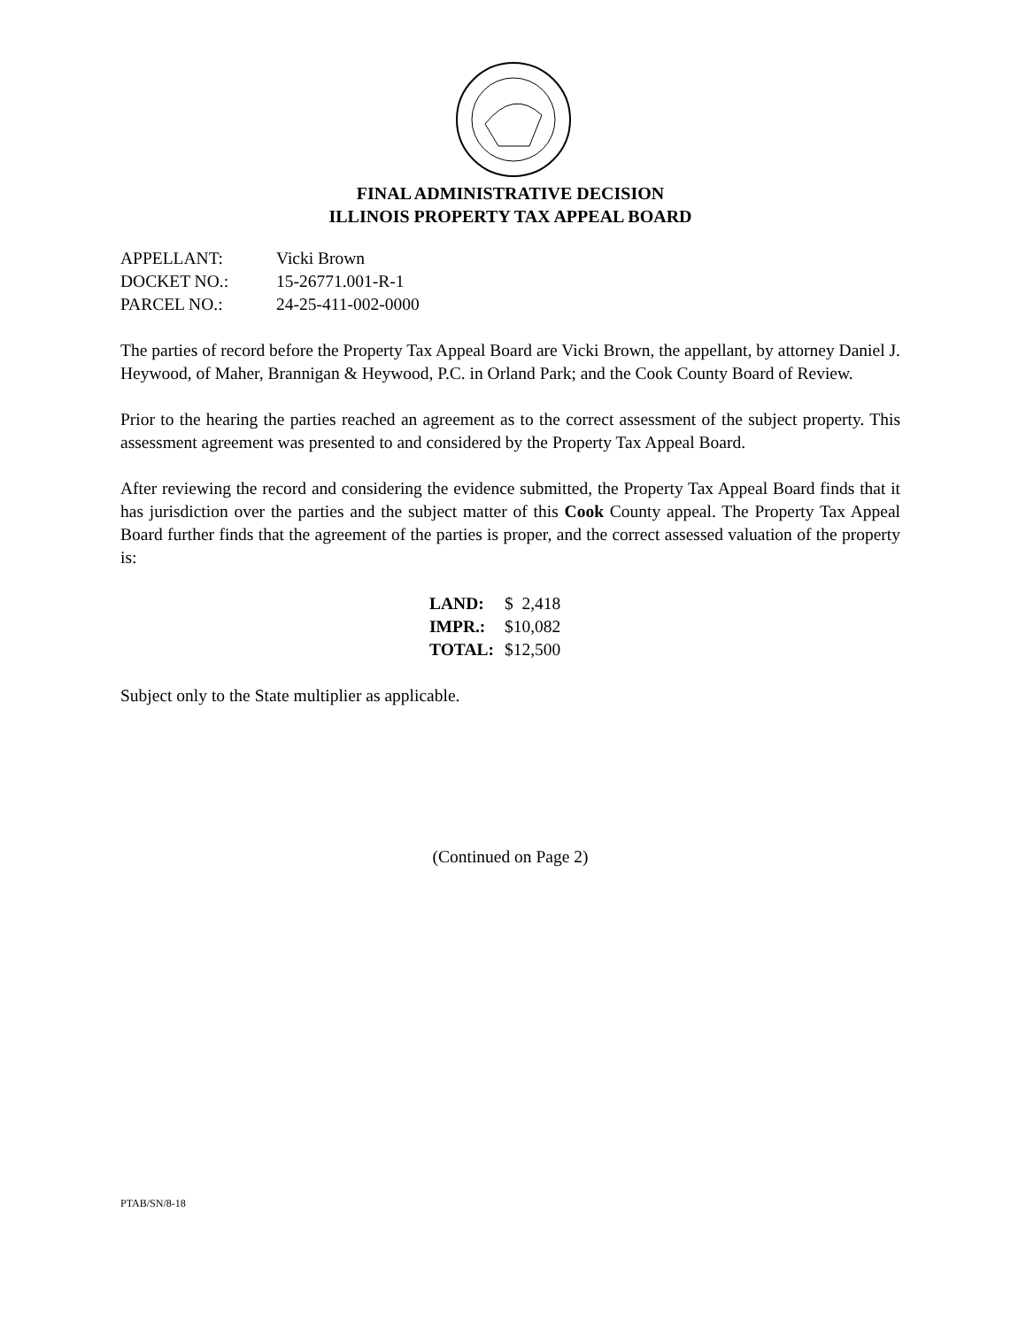FINAL ADMINISTRATIVE DECISION
ILLINOIS PROPERTY TAX APPEAL BOARD
| APPELLANT: | Vicki Brown |
| DOCKET NO.: | 15-26771.001-R-1 |
| PARCEL NO.: | 24-25-411-002-0000 |
The parties of record before the Property Tax Appeal Board are Vicki Brown, the appellant, by attorney Daniel J. Heywood, of Maher, Brannigan & Heywood, P.C. in Orland Park; and the Cook County Board of Review.
Prior to the hearing the parties reached an agreement as to the correct assessment of the subject property. This assessment agreement was presented to and considered by the Property Tax Appeal Board.
After reviewing the record and considering the evidence submitted, the Property Tax Appeal Board finds that it has jurisdiction over the parties and the subject matter of this Cook County appeal. The Property Tax Appeal Board further finds that the agreement of the parties is proper, and the correct assessed valuation of the property is:
| LAND: | $ 2,418 |
| IMPR.: | $10,082 |
| TOTAL: | $12,500 |
Subject only to the State multiplier as applicable.
(Continued on Page 2)
PTAB/SN/8-18